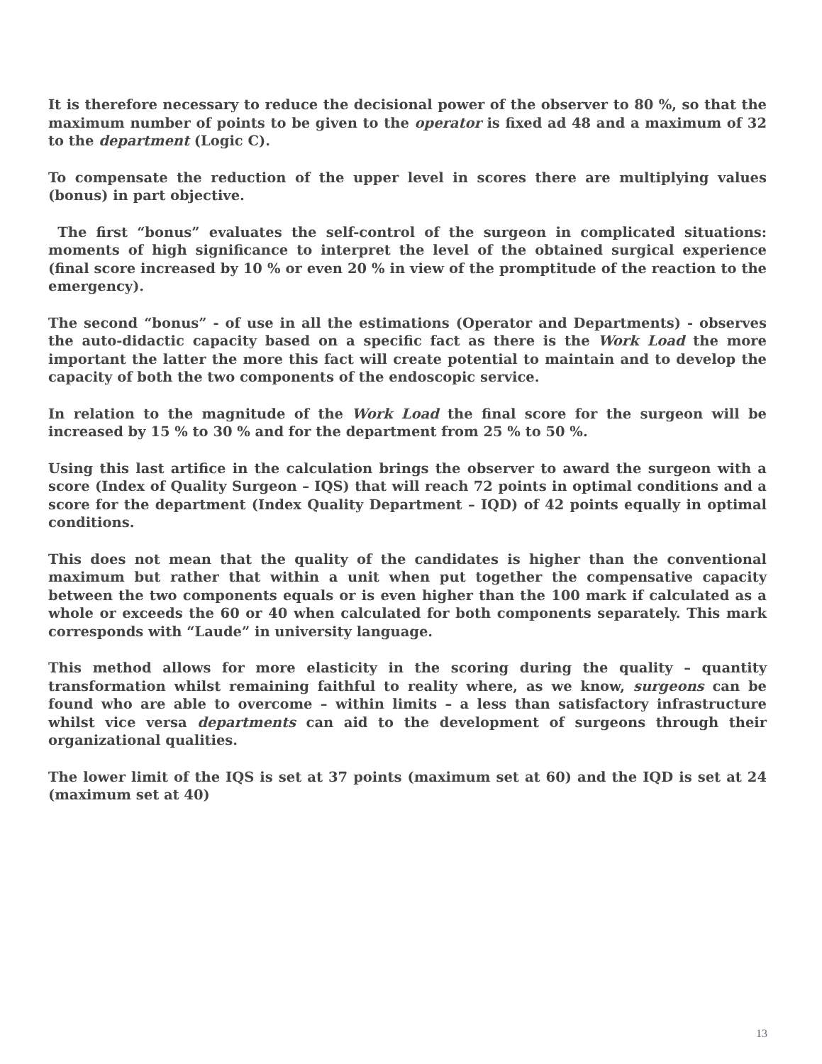It is therefore necessary to reduce the decisional power of the observer to 80 %, so that the maximum number of points to be given to the operator is fixed ad 48 and a maximum of 32 to the department (Logic C).
To compensate the reduction of the upper level in scores there are multiplying values (bonus) in part objective.
The first “bonus” evaluates the self-control of the surgeon in complicated situations: moments of high significance to interpret the level of the obtained surgical experience (final score increased by 10 % or even 20 % in view of the promptitude of the reaction to the emergency).
The second “bonus” - of use in all the estimations (Operator and Departments) - observes the auto-didactic capacity based on a specific fact as there is the Work Load the more important the latter the more this fact will create potential to maintain and to develop the capacity of both the two components of the endoscopic service.
In relation to the magnitude of the Work Load the final score for the surgeon will be increased by 15 % to 30 % and for the department from 25 % to 50 %.
Using this last artifice in the calculation brings the observer to award the surgeon with a score (Index of Quality Surgeon – IQS) that will reach 72 points in optimal conditions and a score for the department (Index Quality Department – IQD) of 42 points equally in optimal conditions.
This does not mean that the quality of the candidates is higher than the conventional maximum but rather that within a unit when put together the compensative capacity between the two components equals or is even higher than the 100 mark if calculated as a whole or exceeds the 60 or 40 when calculated for both components separately. This mark corresponds with “Laude” in university language.
This method allows for more elasticity in the scoring during the quality – quantity transformation whilst remaining faithful to reality where, as we know, surgeons can be found who are able to overcome – within limits – a less than satisfactory infrastructure whilst vice versa departments can aid to the development of surgeons through their organizational qualities.
The lower limit of the IQS is set at 37 points (maximum set at 60) and the IQD is set at 24 (maximum set at 40)
13